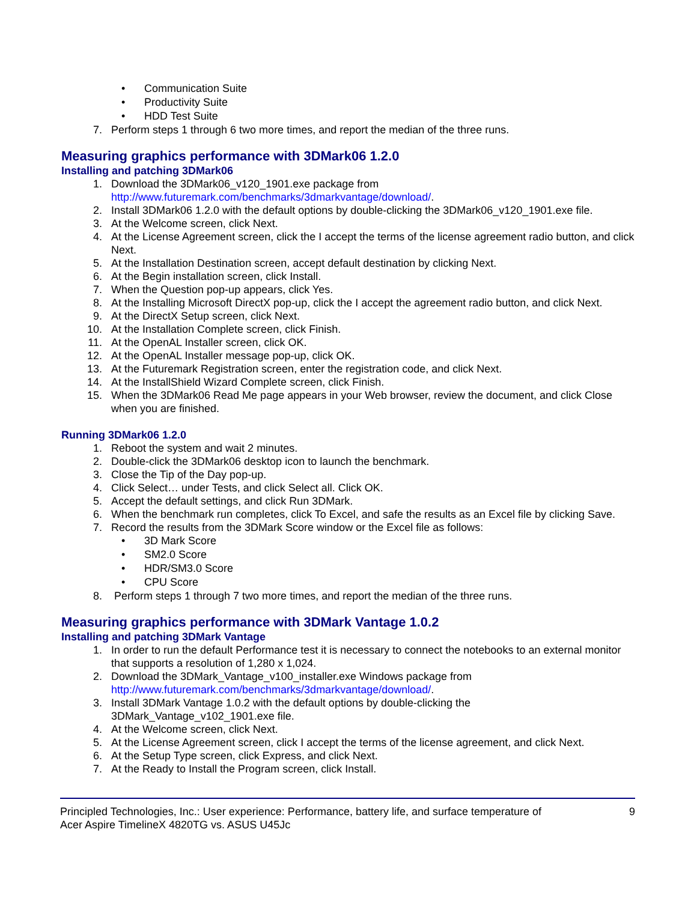• Communication Suite
• Productivity Suite
• HDD Test Suite
7. Perform steps 1 through 6 two more times, and report the median of the three runs.
Measuring graphics performance with 3DMark06 1.2.0
Installing and patching 3DMark06
1. Download the 3DMark06_v120_1901.exe package from http://www.futuremark.com/benchmarks/3dmarkvantage/download/.
2. Install 3DMark06 1.2.0 with the default options by double-clicking the 3DMark06_v120_1901.exe file.
3. At the Welcome screen, click Next.
4. At the License Agreement screen, click the I accept the terms of the license agreement radio button, and click Next.
5. At the Installation Destination screen, accept default destination by clicking Next.
6. At the Begin installation screen, click Install.
7. When the Question pop-up appears, click Yes.
8. At the Installing Microsoft DirectX pop-up, click the I accept the agreement radio button, and click Next.
9. At the DirectX Setup screen, click Next.
10. At the Installation Complete screen, click Finish.
11. At the OpenAL Installer screen, click OK.
12. At the OpenAL Installer message pop-up, click OK.
13. At the Futuremark Registration screen, enter the registration code, and click Next.
14. At the InstallShield Wizard Complete screen, click Finish.
15. When the 3DMark06 Read Me page appears in your Web browser, review the document, and click Close when you are finished.
Running 3DMark06 1.2.0
1. Reboot the system and wait 2 minutes.
2. Double-click the 3DMark06 desktop icon to launch the benchmark.
3. Close the Tip of the Day pop-up.
4. Click Select… under Tests, and click Select all. Click OK.
5. Accept the default settings, and click Run 3DMark.
6. When the benchmark run completes, click To Excel, and safe the results as an Excel file by clicking Save.
7. Record the results from the 3DMark Score window or the Excel file as follows:
• 3D Mark Score
• SM2.0 Score
• HDR/SM3.0 Score
• CPU Score
8. Perform steps 1 through 7 two more times, and report the median of the three runs.
Measuring graphics performance with 3DMark Vantage 1.0.2
Installing and patching 3DMark Vantage
1. In order to run the default Performance test it is necessary to connect the notebooks to an external monitor that supports a resolution of 1,280 x 1,024.
2. Download the 3DMark_Vantage_v100_installer.exe Windows package from http://www.futuremark.com/benchmarks/3dmarkvantage/download/.
3. Install 3DMark Vantage 1.0.2 with the default options by double-clicking the
3DMark_Vantage_v102_1901.exe file.
4. At the Welcome screen, click Next.
5. At the License Agreement screen, click I accept the terms of the license agreement, and click Next.
6. At the Setup Type screen, click Express, and click Next.
7. At the Ready to Install the Program screen, click Install.
Principled Technologies, Inc.: User experience: Performance, battery life, and surface temperature of
Acer Aspire TimelineX 4820TG vs. ASUS U45Jc 9